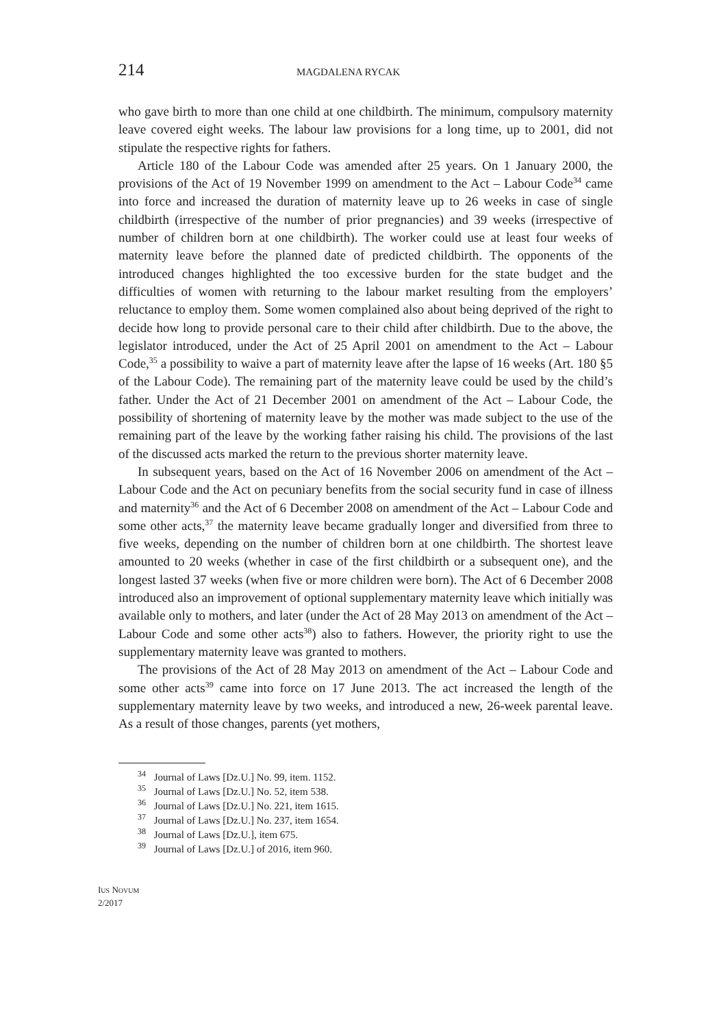214 MAGDALENA RYCAK
who gave birth to more than one child at one childbirth. The minimum, compulsory maternity leave covered eight weeks. The labour law provisions for a long time, up to 2001, did not stipulate the respective rights for fathers.
Article 180 of the Labour Code was amended after 25 years. On 1 January 2000, the provisions of the Act of 19 November 1999 on amendment to the Act – Labour Code<sup>34</sup> came into force and increased the duration of maternity leave up to 26 weeks in case of single childbirth (irrespective of the number of prior pregnancies) and 39 weeks (irrespective of number of children born at one childbirth). The worker could use at least four weeks of maternity leave before the planned date of predicted childbirth. The opponents of the introduced changes highlighted the too excessive burden for the state budget and the difficulties of women with returning to the labour market resulting from the employers’ reluctance to employ them. Some women complained also about being deprived of the right to decide how long to provide personal care to their child after childbirth. Due to the above, the legislator introduced, under the Act of 25 April 2001 on amendment to the Act – Labour Code,<sup>35</sup> a possibility to waive a part of maternity leave after the lapse of 16 weeks (Art. 180 §5 of the Labour Code). The remaining part of the maternity leave could be used by the child’s father. Under the Act of 21 December 2001 on amendment of the Act – Labour Code, the possibility of shortening of maternity leave by the mother was made subject to the use of the remaining part of the leave by the working father raising his child. The provisions of the last of the discussed acts marked the return to the previous shorter maternity leave.
In subsequent years, based on the Act of 16 November 2006 on amendment of the Act – Labour Code and the Act on pecuniary benefits from the social security fund in case of illness and maternity<sup>36</sup> and the Act of 6 December 2008 on amendment of the Act – Labour Code and some other acts,<sup>37</sup> the maternity leave became gradually longer and diversified from three to five weeks, depending on the number of children born at one childbirth. The shortest leave amounted to 20 weeks (whether in case of the first childbirth or a subsequent one), and the longest lasted 37 weeks (when five or more children were born). The Act of 6 December 2008 introduced also an improvement of optional supplementary maternity leave which initially was available only to mothers, and later (under the Act of 28 May 2013 on amendment of the Act – Labour Code and some other acts<sup>38</sup>) also to fathers. However, the priority right to use the supplementary maternity leave was granted to mothers.
The provisions of the Act of 28 May 2013 on amendment of the Act – Labour Code and some other acts<sup>39</sup> came into force on 17 June 2013. The act increased the length of the supplementary maternity leave by two weeks, and introduced a new, 26-week parental leave. As a result of those changes, parents (yet mothers,
<sup>34</sup> Journal of Laws [Dz.U.] No. 99, item. 1152.
<sup>35</sup> Journal of Laws [Dz.U.] No. 52, item 538.
<sup>36</sup> Journal of Laws [Dz.U.] No. 221, item 1615.
<sup>37</sup> Journal of Laws [Dz.U.] No. 237, item 1654.
<sup>38</sup> Journal of Laws [Dz.U.], item 675.
<sup>39</sup> Journal of Laws [Dz.U.] of 2016, item 960.
IUS NOVUM
2/2017